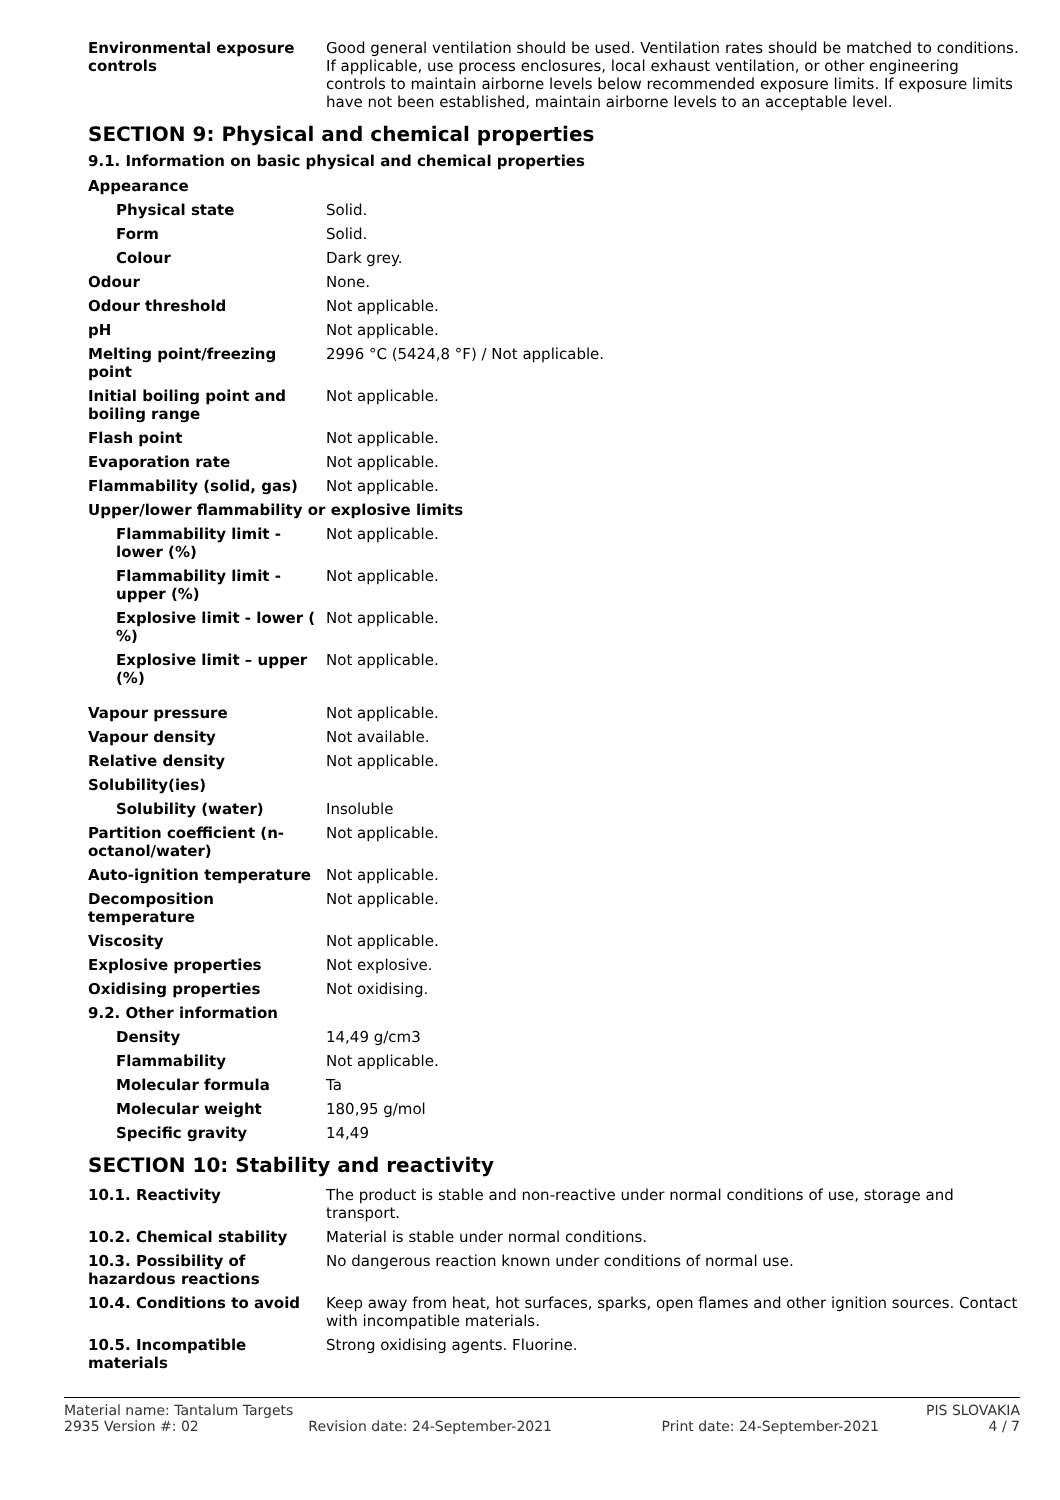| Environmental exposure controls | Good general ventilation should be used. Ventilation rates should be matched to conditions. If applicable, use process enclosures, local exhaust ventilation, or other engineering controls to maintain airborne levels below recommended exposure limits. If exposure limits have not been established, maintain airborne levels to an acceptable level. |
SECTION 9: Physical and chemical properties
9.1. Information on basic physical and chemical properties
| Appearance | |
| Physical state | Solid. |
| Form | Solid. |
| Colour | Dark grey. |
| Odour | None. |
| Odour threshold | Not applicable. |
| pH | Not applicable. |
| Melting point/freezing point | 2996 °C (5424,8 °F) / Not applicable. |
| Initial boiling point and boiling range | Not applicable. |
| Flash point | Not applicable. |
| Evaporation rate | Not applicable. |
| Flammability (solid, gas) | Not applicable. |
| Upper/lower flammability or explosive limits | |
| Flammability limit - lower (%) | Not applicable. |
| Flammability limit - upper (%) | Not applicable. |
| Explosive limit - lower ( %) | Not applicable. |
| Explosive limit – upper (%) | Not applicable. |
| Vapour pressure | Not applicable. |
| Vapour density | Not available. |
| Relative density | Not applicable. |
| Solubility(ies) | |
| Solubility (water) | Insoluble |
| Partition coefficient (n-octanol/water) | Not applicable. |
| Auto-ignition temperature | Not applicable. |
| Decomposition temperature | Not applicable. |
| Viscosity | Not applicable. |
| Explosive properties | Not explosive. |
| Oxidising properties | Not oxidising. |
| 9.2. Other information | |
| Density | 14,49 g/cm3 |
| Flammability | Not applicable. |
| Molecular formula | Ta |
| Molecular weight | 180,95 g/mol |
| Specific gravity | 14,49 |
SECTION 10: Stability and reactivity
| 10.1. Reactivity | The product is stable and non-reactive under normal conditions of use, storage and transport. |
| 10.2. Chemical stability | Material is stable under normal conditions. |
| 10.3. Possibility of hazardous reactions | No dangerous reaction known under conditions of normal use. |
| 10.4. Conditions to avoid | Keep away from heat, hot surfaces, sparks, open flames and other ignition sources. Contact with incompatible materials. |
| 10.5. Incompatible materials | Strong oxidising agents. Fluorine. |
Material name: Tantalum Targets PIS SLOVAKIA
2935 Version #: 02 Revision date: 24-September-2021 Print date: 24-September-2021 4 / 7